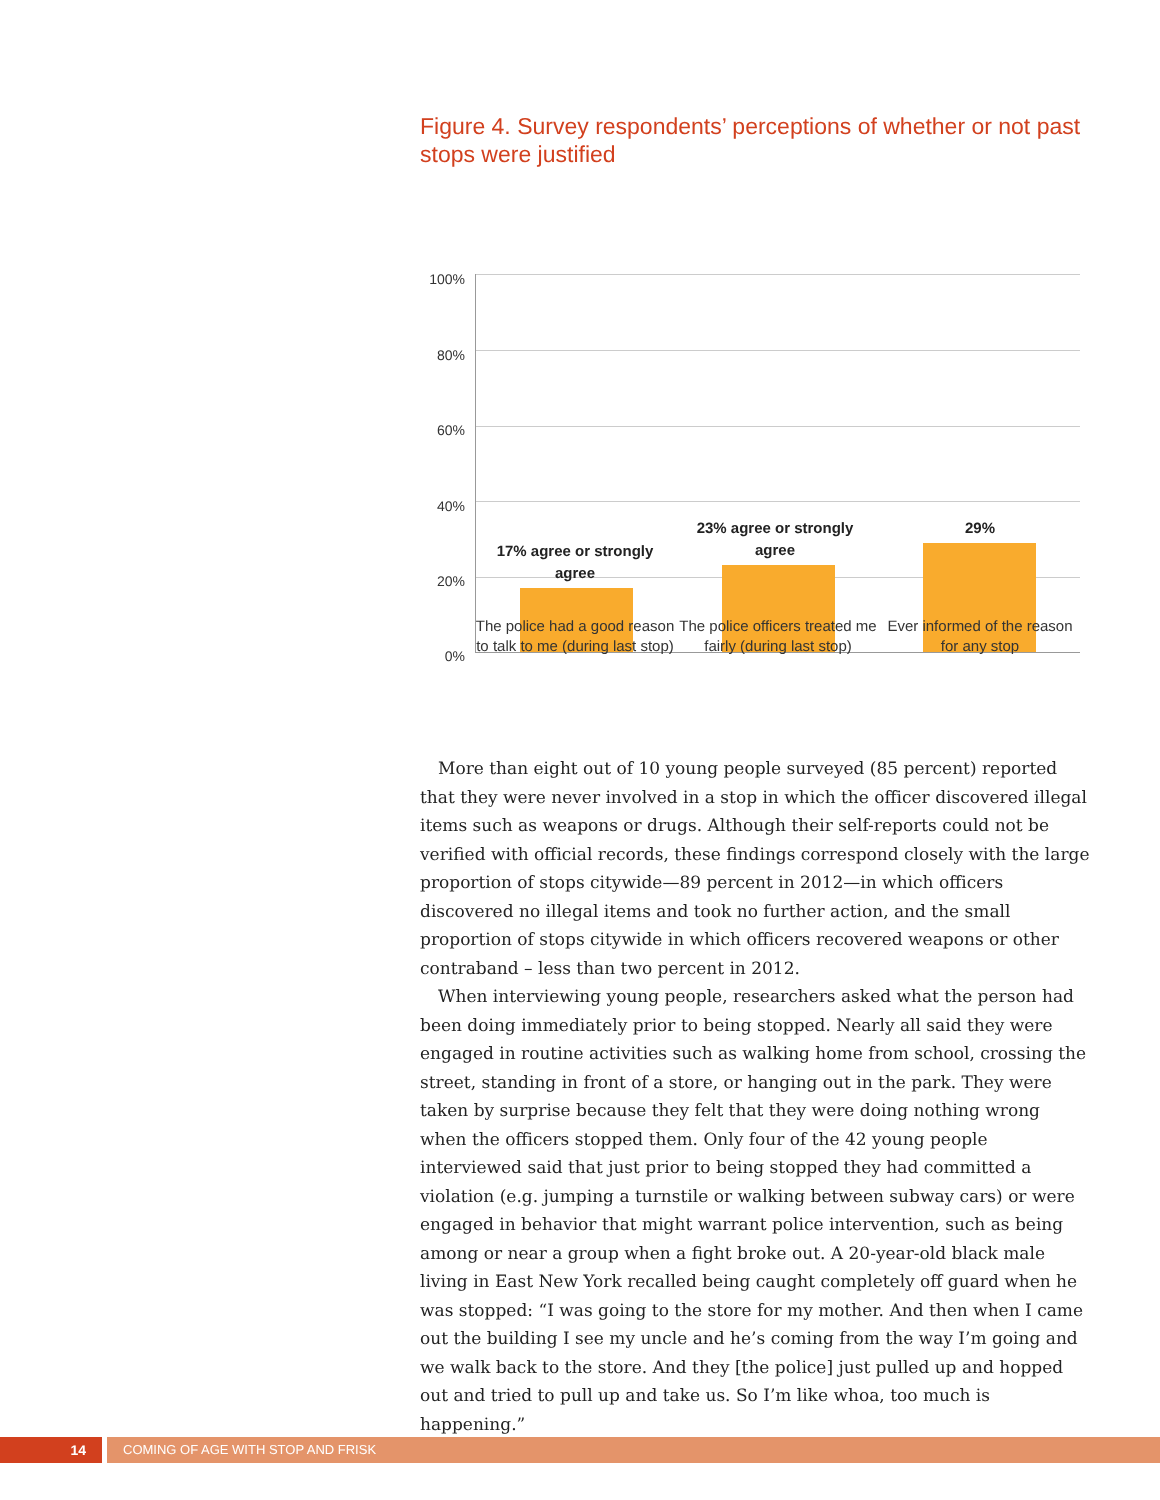Figure 4. Survey respondents’ perceptions of whether or not past stops were justified
100%
80%
60%
40%
20%
0%
17% agree or strongly agree
23% agree or strongly agree
29%
The police had a good reason to talk to me (during last stop)
The police officers treated me fairly (during last stop)
Ever informed of the reason for any stop
More than eight out of 10 young people surveyed (85 percent) reported that they were never involved in a stop in which the officer discovered illegal items such as weapons or drugs. Although their self-reports could not be verified with official records, these findings correspond closely with the large proportion of stops citywide—89 percent in 2012—in which officers discovered no illegal items and took no further action, and the small proportion of stops citywide in which officers recovered weapons or other contraband – less than two percent in 2012.
When interviewing young people, researchers asked what the person had been doing immediately prior to being stopped. Nearly all said they were engaged in routine activities such as walking home from school, crossing the street, standing in front of a store, or hanging out in the park. They were taken by surprise because they felt that they were doing nothing wrong when the officers stopped them. Only four of the 42 young people interviewed said that just prior to being stopped they had committed a violation (e.g. jumping a turnstile or walking between subway cars) or were engaged in behavior that might warrant police intervention, such as being among or near a group when a fight broke out. A 20-year-old black male living in East New York recalled being caught completely off guard when he was stopped: “I was going to the store for my mother. And then when I came out the building I see my uncle and he’s coming from the way I’m going and we walk back to the store. And they [the police] just pulled up and hopped out and tried to pull up and take us. So I’m like whoa, too much is happening.”
14 COMING OF AGE WITH STOP AND FRISK